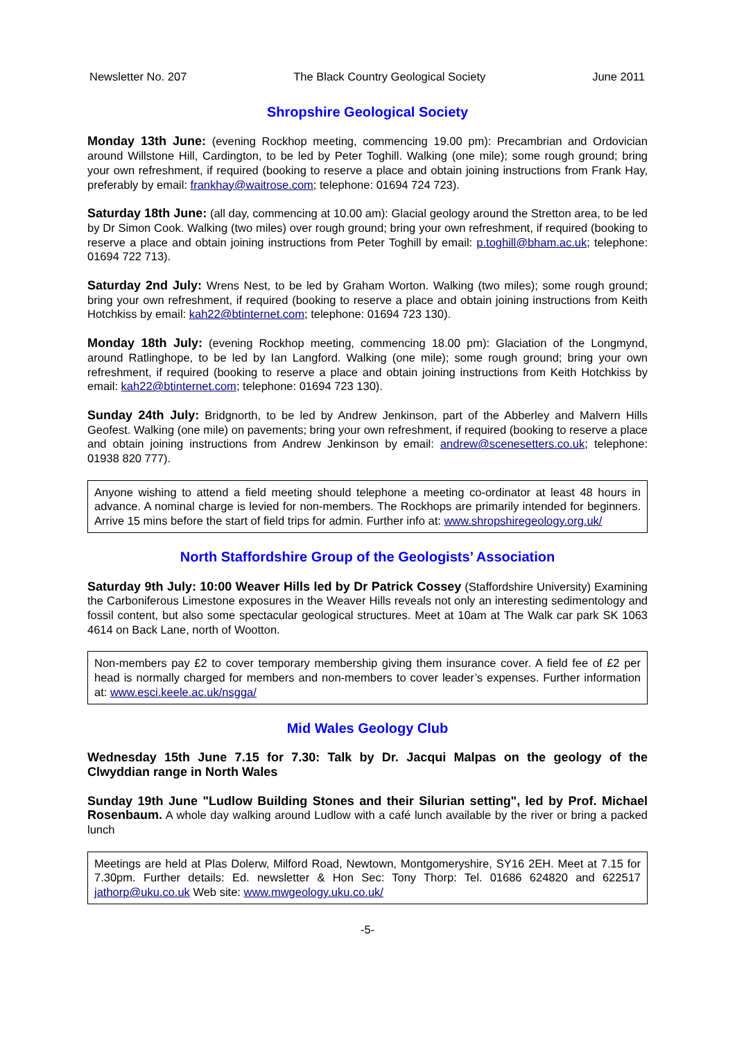Newsletter No. 207 The Black Country Geological Society June 2011
Shropshire Geological Society
Monday 13th June: (evening Rockhop meeting, commencing 19.00 pm): Precambrian and Ordovician around Willstone Hill, Cardington, to be led by Peter Toghill. Walking (one mile); some rough ground; bring your own refreshment, if required (booking to reserve a place and obtain joining instructions from Frank Hay, preferably by email: frankhay@waitrose.com; telephone: 01694 724 723).
Saturday 18th June: (all day, commencing at 10.00 am): Glacial geology around the Stretton area, to be led by Dr Simon Cook. Walking (two miles) over rough ground; bring your own refreshment, if required (booking to reserve a place and obtain joining instructions from Peter Toghill by email: p.toghill@bham.ac.uk; telephone: 01694 722 713).
Saturday 2nd July: Wrens Nest, to be led by Graham Worton. Walking (two miles); some rough ground; bring your own refreshment, if required (booking to reserve a place and obtain joining instructions from Keith Hotchkiss by email: kah22@btinternet.com; telephone: 01694 723 130).
Monday 18th July: (evening Rockhop meeting, commencing 18.00 pm): Glaciation of the Longmynd, around Ratlinghope, to be led by Ian Langford. Walking (one mile); some rough ground; bring your own refreshment, if required (booking to reserve a place and obtain joining instructions from Keith Hotchkiss by email: kah22@btinternet.com; telephone: 01694 723 130).
Sunday 24th July: Bridgnorth, to be led by Andrew Jenkinson, part of the Abberley and Malvern Hills Geofest. Walking (one mile) on pavements; bring your own refreshment, if required (booking to reserve a place and obtain joining instructions from Andrew Jenkinson by email: andrew@scenesetters.co.uk; telephone: 01938 820 777).
Anyone wishing to attend a field meeting should telephone a meeting co-ordinator at least 48 hours in advance. A nominal charge is levied for non-members. The Rockhops are primarily intended for beginners. Arrive 15 mins before the start of field trips for admin. Further info at: www.shropshiregeology.org.uk/
North Staffordshire Group of the Geologists’ Association
Saturday 9th July: 10:00 Weaver Hills led by Dr Patrick Cossey (Staffordshire University) Examining the Carboniferous Limestone exposures in the Weaver Hills reveals not only an interesting sedimentology and fossil content, but also some spectacular geological structures. Meet at 10am at The Walk car park SK 1063 4614 on Back Lane, north of Wootton.
Non-members pay £2 to cover temporary membership giving them insurance cover. A field fee of £2 per head is normally charged for members and non-members to cover leader’s expenses. Further information at: www.esci.keele.ac.uk/nsgga/
Mid Wales Geology Club
Wednesday 15th June 7.15 for 7.30: Talk by Dr. Jacqui Malpas on the geology of the Clwyddian range in North Wales
Sunday 19th June "Ludlow Building Stones and their Silurian setting", led by Prof. Michael Rosenbaum. A whole day walking around Ludlow with a café lunch available by the river or bring a packed lunch
Meetings are held at Plas Dolerw, Milford Road, Newtown, Montgomeryshire, SY16 2EH. Meet at 7.15 for 7.30pm. Further details: Ed. newsletter & Hon Sec: Tony Thorp: Tel. 01686 624820 and 622517 jathorp@uku.co.uk Web site: www.mwgeology.uku.co.uk/
-5-